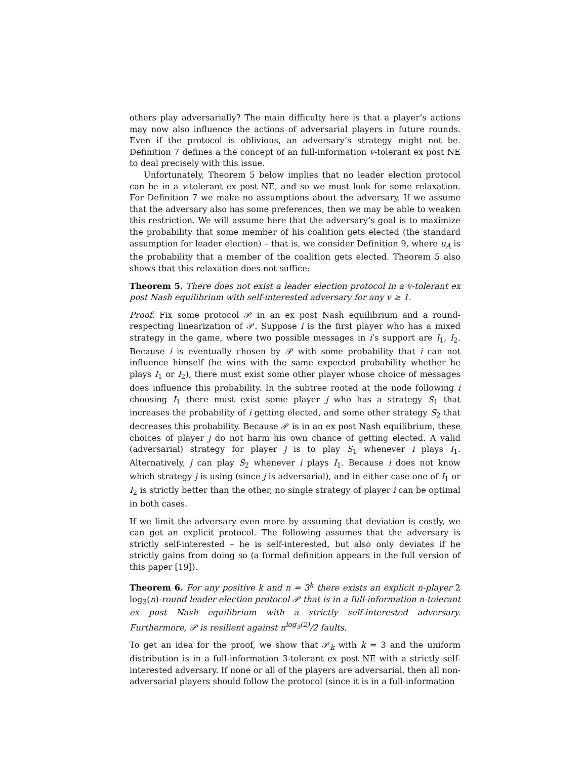others play adversarially? The main difficulty here is that a player’s actions may now also influence the actions of adversarial players in future rounds. Even if the protocol is oblivious, an adversary’s strategy might not be. Definition 7 defines a the concept of an full-information v-tolerant ex post NE to deal precisely with this issue.
Unfortunately, Theorem 5 below implies that no leader election protocol can be in a v-tolerant ex post NE, and so we must look for some relaxation. For Definition 7 we make no assumptions about the adversary. If we assume that the adversary also has some preferences, then we may be able to weaken this restriction. We will assume here that the adversary’s goal is to maximize the probability that some member of his coalition gets elected (the standard assumption for leader election) – that is, we consider Definition 9, where u<sub>A</sub> is the probability that a member of the coalition gets elected. Theorem 5 also shows that this relaxation does not suffice:
Theorem 5. There does not exist a leader election protocol in a v-tolerant ex post Nash equilibrium with self-interested adversary for any v ≥ 1.
Proof. Fix some protocol 𝒫 in an ex post Nash equilibrium and a round-respecting linearization of 𝒫. Suppose i is the first player who has a mixed strategy in the game, where two possible messages in i’s support are I<sub>1</sub>, I<sub>2</sub>. Because i is eventually chosen by 𝒫 with some probability that i can not influence himself (he wins with the same expected probability whether he plays I<sub>1</sub> or I<sub>2</sub>), there must exist some other player whose choice of messages does influence this probability. In the subtree rooted at the node following i choosing I<sub>1</sub> there must exist some player j who has a strategy S<sub>1</sub> that increases the probability of i getting elected, and some other strategy S<sub>2</sub> that decreases this probability. Because 𝒫 is in an ex post Nash equilibrium, these choices of player j do not harm his own chance of getting elected. A valid (adversarial) strategy for player j is to play S<sub>1</sub> whenever i plays I<sub>1</sub>. Alternatively, j can play S<sub>2</sub> whenever i plays I<sub>1</sub>. Because i does not know which strategy j is using (since j is adversarial), and in either case one of I<sub>1</sub> or I<sub>2</sub> is strictly better than the other, no single strategy of player i can be optimal in both cases.
If we limit the adversary even more by assuming that deviation is costly, we can get an explicit protocol. The following assumes that the adversary is strictly self-interested – he is self-interested, but also only deviates if he strictly gains from doing so (a formal definition appears in the full version of this paper [19]).
Theorem 6. For any positive k and n = 3<sup>k</sup> there exists an explicit n-player 2 log<sub>3</sub>(n)-round leader election protocol 𝒫 that is in a full-information n-tolerant ex post Nash equilibrium with a strictly self-interested adversary. Furthermore, 𝒫 is resilient against n<sup>log<sub>3</sub>(2)</sup>/2 faults.
To get an idea for the proof, we show that 𝒫<sub>k</sub> with k = 3 and the uniform distribution is in a full-information 3-tolerant ex post NE with a strictly self-interested adversary. If none or all of the players are adversarial, then all non-adversarial players should follow the protocol (since it is in a full-information